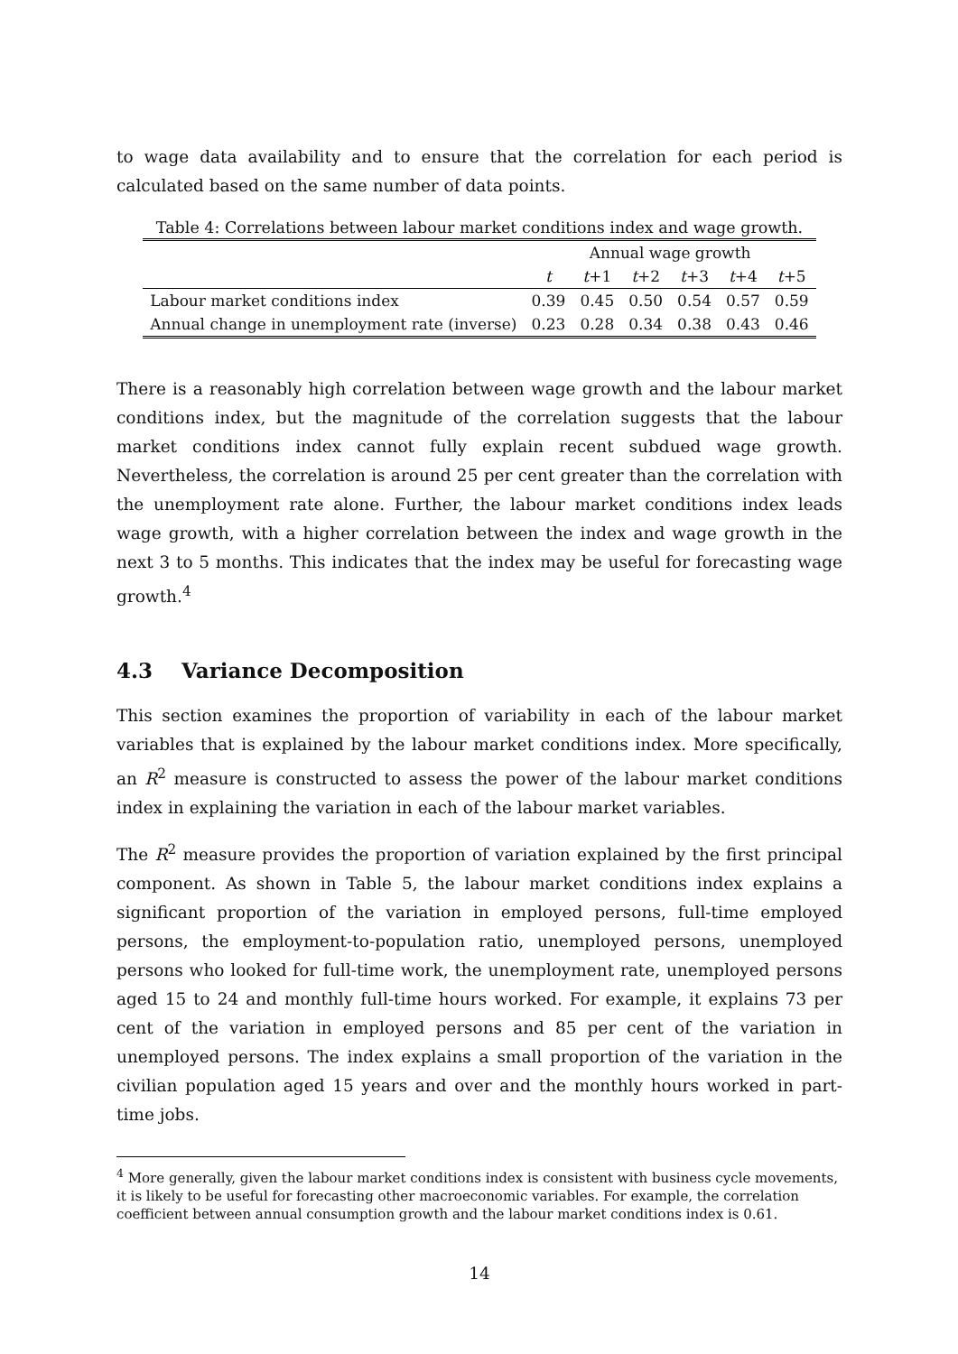to wage data availability and to ensure that the correlation for each period is calculated based on the same number of data points.
Table 4: Correlations between labour market conditions index and wage growth.
| | Annual wage growth | | | | | |
| --- | --- | --- | --- | --- | --- | --- |
| | t | t +1 | t +2 | t +3 | t +4 | t +5 |
| Labour market conditions index | 0.39 | 0.45 | 0.50 | 0.54 | 0.57 | 0.59 |
| Annual change in unemployment rate (inverse) | 0.23 | 0.28 | 0.34 | 0.38 | 0.43 | 0.46 |
There is a reasonably high correlation between wage growth and the labour market conditions index, but the magnitude of the correlation suggests that the labour market conditions index cannot fully explain recent subdued wage growth. Nevertheless, the correlation is around 25 per cent greater than the correlation with the unemployment rate alone. Further, the labour market conditions index leads wage growth, with a higher correlation between the index and wage growth in the next 3 to 5 months. This indicates that the index may be useful for forecasting wage growth.<sup>4</sup>
4.3 Variance Decomposition
This section examines the proportion of variability in each of the labour market variables that is explained by the labour market conditions index. More specifically, an R<sup>2</sup> measure is constructed to assess the power of the labour market conditions index in explaining the variation in each of the labour market variables.
The R<sup>2</sup> measure provides the proportion of variation explained by the first principal component. As shown in Table 5, the labour market conditions index explains a significant proportion of the variation in employed persons, full-time employed persons, the employment-to-population ratio, unemployed persons, unemployed persons who looked for full-time work, the unemployment rate, unemployed persons aged 15 to 24 and monthly full-time hours worked. For example, it explains 73 per cent of the variation in employed persons and 85 per cent of the variation in unemployed persons. The index explains a small proportion of the variation in the civilian population aged 15 years and over and the monthly hours worked in part-time jobs.
<sup>4</sup> More generally, given the labour market conditions index is consistent with business cycle movements, it is likely to be useful for forecasting other macroeconomic variables. For example, the correlation coefficient between annual consumption growth and the labour market conditions index is 0.61.
14